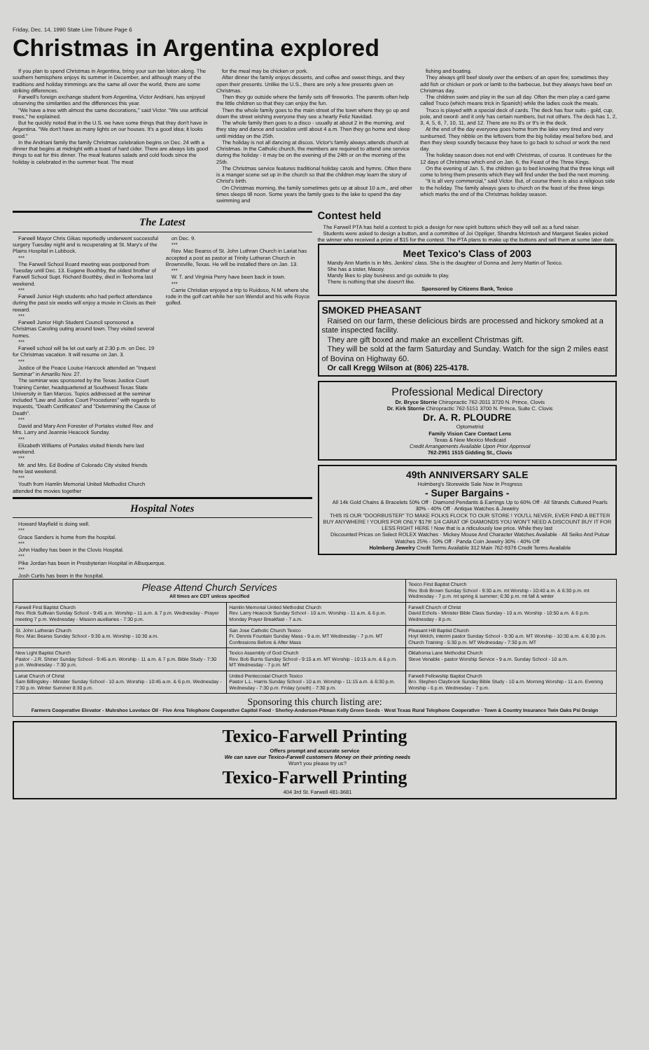Friday, Dec. 14, 1990 State Line Tribune Page 6
Christmas in Argentina explored
If you plan to spend Christmas in Argentina, bring your sun tan lotion along. The southern hemisphere enjoys its summer in December, and although many of the traditions and holiday trimmings are the same all over the world, there are some striking differences.
Farwell's foreign exchange student from Argentina, Victor Andriani, has enjoyed observing the similarities and the differences this year.
"We have a tree with almost the same decorations," said Victor. "We use artificial trees," he explained.
But he quickly noted that in the U.S. we have some things that they don't have in Argentina. "We don't have as many lights on our houses. It's a good idea; it looks good."
In the Andriani family the family Christmas celebration begins on Dec. 24 with a dinner that begins at midnight with a toast of hard cider. There are always lots good things to eat for this dinner. The meal features salads and cold foods since the holiday is celebrated in the summer heat. The meat
for the meal may be chicken or pork.
After dinner the family enjoys desserts, and coffee and sweet things, and they open their presents. Unlike the U.S., there are only a few presents given on Christmas.
Then they go outside where the family sets off fireworks. The parents often help the little children so that they can enjoy the fun.
Then the whole family goes to the main street of the town where they go up and down the street wishing everyone they see a hearty Feliz Navidad.
The whole family then goes to a disco - usually at about 2 in the morning, and they stay and dance and socialize until about 4 a.m. Then they go home and sleep until midday on the 25th.
The holiday is not all dancing at discos. Victor's family always attends church at Christmas. In the Catholic church, the members are required to attend one service during the holiday - it may be on the evening of the 24th or on the morning of the 25th.
The Christmas service features traditional holiday carols and hymns. Often there is a manger scene set up in the church so that the children may learn the story of Christ's birth.
On Christmas morning, the family sometimes gets up at about 10 a.m., and other times sleeps till noon. Some years the family goes to the lake to spend the day swimming and
fishing and boating.
They always grill beef slowly over the embers of an open fire; sometimes they add fish or chicken or pork or lamb to the barbecue, but they always have beef on Christmas day.
The children swim and play in the sun all day. Often the men play a card game called Truco (which means trick in Spanish) while the ladies cook the meals.
Truco is played with a special deck of cards. The deck has four suits - gold, cup, pole, and sword- and it only has certain numbers, but not others. The deck has 1, 2, 3, 4, 5, 6, 7, 10, 11, and 12. There are no 8's or 9's in the deck.
At the end of the day everyone goes home from the lake very tired and very sunburned. They nibble on the leftovers from the big holiday meal before bed, and then they sleep soundly because they have to go back to school or work the next day.
The holiday season does not end with Christmas, of course. It continues for the 12 days of Christmas which end on Jan. 6, the Feast of the Three Kings.
On the evening of Jan. 5, the children go to bed knowing that the three kings will come to bring them presents which they will find under the bed the next morning.
"It is all very commercial," said Victor. But, of course there is also a religious side to the holiday. The family always goes to church on the feast of the three kings which marks the end of the Christmas holiday season.
The Latest
Farwell Mayor Chris Gikas reportedly underwent successful surgery Tuesday night and is recuperating at St. Mary's of the Plains Hospital in Lubbock.
***
The Farwell School Board meeting was postponed from Tuesday until Dec. 13. Eugene Boothby, the oldest brother of Farwell School Supt. Richard Boothby, died in Texhoma last weekend.
***
Farwell Junior High students who had perfect attendance during the past six weeks will enjoy a movie in Clovis as their reward.
***
Farwell Junior High Student Council sponsored a Christmas Caroling outing around town. They visited several homes.
***
Farwell school will be let out early at 2:30 p.m. on Dec. 19 for Christmas vacation. It will resume on Jan. 3.
***
Justice of the Peace Louise Hancock attended an "Inquest Seminar" in Amarillo Nov. 27.
The seminar was sponsored by the Texas Justice Court Training Center, headquartered at Southwest Texas State University in San Marcos. Topics addressed at the seminar included "Law and Justice Court Procedures" with regards to Inquests, "Death Certificates" and "Determining the Cause of Death".
***
David and Mary Ann Forester of Portales visited Rev. and Mrs. Larry and Jeannie Heacock Sunday.
***
Elizabeth Williams of Portales visited friends here last weekend.
***
Mr. and Mrs. Ed Bodine of Colorado City visited friends here last weekend.
***
Youth from Hamlin Memorial United Methodist Church attended the movies together
on Dec. 9.
***
Rev. Mac Bearss of St. John Luthran Church in Lariat has accepted a post as pastor at Trinity Lutheran Church in Brownsville, Texas. He will be installed there on Jan. 13.
***
W. T. and Virginia Perry have been back in town.
***
Carrie Christian enjoyed a trip to Ruidoso, N.M. where she rode in the golf cart while her son Wendol and his wife Royce golfed.
Hospital Notes
Howard Mayfield is doing well.
***
Grace Sanders is home from the hospital.
***
John Hadley has been in the Clovis Hospital.
***
Pike Jordan has been in Presbyterian Hospital in Albuquerque.
***
Josh Curtis has been in the hospital.
Contest held
The Farwell PTA has held a contest to pick a design for new spirit buttons which they will sell as a fund raiser.
Students were asked to design a button, and a committee of Joi Oppliger, Shandra McIntosh and Margaret Seales picked the winner who received a prize of $15 for the contest. The PTA plans to make up the buttons and sell them at some later date.
Meet Texico's Class of 2003
Mandy Ann Martin is in Mrs. Jenkins' class. She is the daughter of Donna and Jerry Martin of Texico.
She has a sister, Macey.
Mandy likes to play business and go outside to play.
There is nothing that she doesn't like.
Sponsored by Citizens Bank, Texico
SMOKED PHEASANT
Raised on our farm, these delicious birds are processed and hickory smoked at a state inspected facility.
They are gift boxed and make an excellent Christmas gift.
They will be sold at the farm Saturday and Sunday. Watch for the sign 2 miles east of Bovina on Highway 60.
Or call Kregg Wilson at (806) 225-4178.
Professional Medical Directory
Dr. Bryce Storrie Chiropractic 762-2011 3720 N. Prince, Clovis
Dr. Kirk Storrie Chiropractic 762-5151 3700 N. Prince, Suite C. Clovis
Dr. A. R. PLOUDRE
Optometrist
Family Vision Care Contact Lens
Texas & New Mexico Medicaid
Credit Arrangements Available Upon Prior Approval
762-2951 1515 Gidding St., Clovis
49th ANNIVERSARY SALE
Holmberg's Storewide Sale Now In Progress
- Super Bargains -
All 14k Gold Chains & Bracelets 50% Off · Diamond Pendants & Earrings Up to 60% Off · All Strands Cultured Pearls 30% - 40% Off · Antique Watches & Jewelry
THIS IS OUR "DOORBUSTER" TO MAKE FOLKS FLOCK TO OUR STORE ! YOU'LL NEVER, EVER FIND A BETTER BUY ANYWHERE ! YOURS FOR ONLY $179! 1/4 CARAT OF DIAMONDS YOU WON'T NEED A DISCOUNT BUY IT FOR LESS RIGHT HERE ! Now that is a ridiculously low price. While they last
Discounted Prices on Select ROLEX Watches · Mickey Mouse And Character Watches Available · All Seiko And Pulsar Watches 25% - 50% Off · Panda Coin Jewelry 30% - 40% Off
Holmberg Jewelry Credit Terms Available 312 Main 762-9376 Credit Terms Available
| Please Attend Church Services All times are CDT unless specified | | Texico First Baptist Church Rev. Bob Brown Sunday School - 9:30 a.m. mt Worship - 10:40 a.m. & 6:30 p.m. mt Wednesday - 7 p.m. mt spring & summer; 6:30 p.m. mt fall & winter |
| Farwell First Baptist Church Rev. Rick Sullivan Sunday School - 9:45 a.m. Worship - 11 a.m. & 7 p.m. Wednesday - Prayer meeting 7 p.m. Wednesday - Mission auxiliaries - 7:30 p.m. | Hamlin Memorial United Methodist Church Rev. Larry Heacock Sunday School - 10 a.m. Worship - 11 a.m. & 6 p.m. Monday Prayer Breakfast - 7 a.m. | Farwell Church of Christ David Echols - Minister Bible Class Sunday - 10 a.m. Worship - 10:50 a.m. & 6 p.m. Wednesday - 8 p.m. |
| St. John Lutheran Church Rev. Mac Bearss Sunday School - 9:30 a.m. Worship - 10:30 a.m. | San Jose Catholic Church Texico Fr. Dennis Fountain Sunday Mass - 9 a.m. MT Wednesday - 7 p.m. MT Confessions Before & After Mass | Pleasant Hill Baptist Church Hoyt Welch, interim pastor Sunday School - 9:30 a.m. MT Worship - 10:30 a.m. & 6:30 p.m. Church Training - 5:30 p.m. MT Wednesday - 7:30 p.m. MT |
| New Light Baptist Church Pastor - J.R. Shiner Sunday School - 9:45 a.m. Worship - 11 a.m. & 7 p.m. Bible Study - 7:30 p.m. Wednesday - 7:30 p.m. | Texico Assembly of God Church Rev. Bob Burris Sunday School - 9:15 a.m. MT Worship - 10:15 a.m. & 6 p.m. MT Wednesday - 7 p.m. MT | Oklahoma Lane Methodist Church Steve Venable - pastor Worship Service - 9 a.m. Sunday School - 10 a.m. |
| Lariat Church of Christ Sam Billingsley - Minister Sunday School - 10 a.m. Worship - 10:45 a.m. & 6 p.m. Wednesday - 7:30 p.m. Winter Summer 8:30 p.m. | United Pentecostal Church Texico Pastor L.L. Harris Sunday School - 10 a.m. Worship - 11:15 a.m. & 6:30 p.m. Wednesday - 7:30 p.m. Friday (youth) - 7:30 p.m. | Farwell Fellowship Baptist Church Bro. Stephen Claybrook Sunday Bible Study - 10 a.m. Morning Worship - 11 a.m. Evening Worship - 6 p.m. Wednesday - 7 p.m. |
| Sponsoring this church listing are: Farmers Cooperative Elevator - Muleshoe Lovelace Oil · Five Area Telephone Cooperative Capitol Food · Sherley-Anderson-Pitman Kelly Green Seeds · West Texas Rural Telephone Cooperative · Town & Country Insurance Twin Oaks Psi Design | | |
Texico-Farwell Printing
Offers prompt and accurate service
We can save our Texico-Farwell customers Money on their printing needs
Won't you please try us?
Texico-Farwell Printing
404 3rd St. Farwell 481-3681